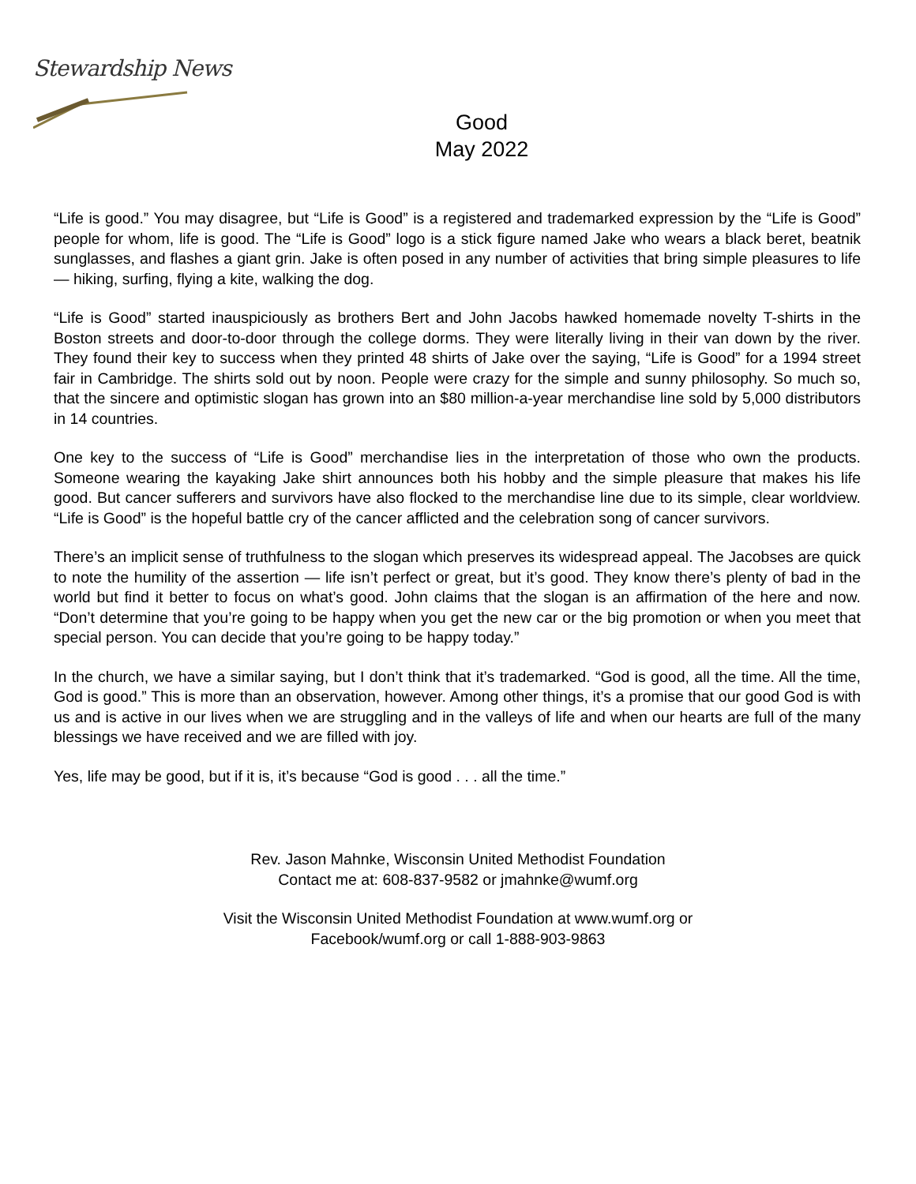Stewardship News
Good
May 2022
“Life is good.” You may disagree, but “Life is Good” is a registered and trademarked expression by the “Life is Good” people for whom, life is good. The “Life is Good” logo is a stick figure named Jake who wears a black beret, beatnik sunglasses, and flashes a giant grin. Jake is often posed in any number of activities that bring simple pleasures to life — hiking, surfing, flying a kite, walking the dog.
“Life is Good” started inauspiciously as brothers Bert and John Jacobs hawked homemade novelty T-shirts in the Boston streets and door-to-door through the college dorms. They were literally living in their van down by the river. They found their key to success when they printed 48 shirts of Jake over the saying, “Life is Good” for a 1994 street fair in Cambridge. The shirts sold out by noon. People were crazy for the simple and sunny philosophy. So much so, that the sincere and optimistic slogan has grown into an $80 million-a-year merchandise line sold by 5,000 distributors in 14 countries.
One key to the success of “Life is Good” merchandise lies in the interpretation of those who own the products. Someone wearing the kayaking Jake shirt announces both his hobby and the simple pleasure that makes his life good. But cancer sufferers and survivors have also flocked to the merchandise line due to its simple, clear worldview. “Life is Good” is the hopeful battle cry of the cancer afflicted and the celebration song of cancer survivors.
There’s an implicit sense of truthfulness to the slogan which preserves its widespread appeal. The Jacobses are quick to note the humility of the assertion — life isn’t perfect or great, but it’s good. They know there’s plenty of bad in the world but find it better to focus on what’s good. John claims that the slogan is an affirmation of the here and now. “Don’t determine that you’re going to be happy when you get the new car or the big promotion or when you meet that special person. You can decide that you’re going to be happy today.”
In the church, we have a similar saying, but I don’t think that it’s trademarked. “God is good, all the time. All the time, God is good.” This is more than an observation, however. Among other things, it’s a promise that our good God is with us and is active in our lives when we are struggling and in the valleys of life and when our hearts are full of the many blessings we have received and we are filled with joy.
Yes, life may be good, but if it is, it’s because “God is good . . . all the time.”
Rev. Jason Mahnke, Wisconsin United Methodist Foundation
Contact me at: 608-837-9582 or jmahnke@wumf.org
Visit the Wisconsin United Methodist Foundation at www.wumf.org or
Facebook/wumf.org or call 1-888-903-9863